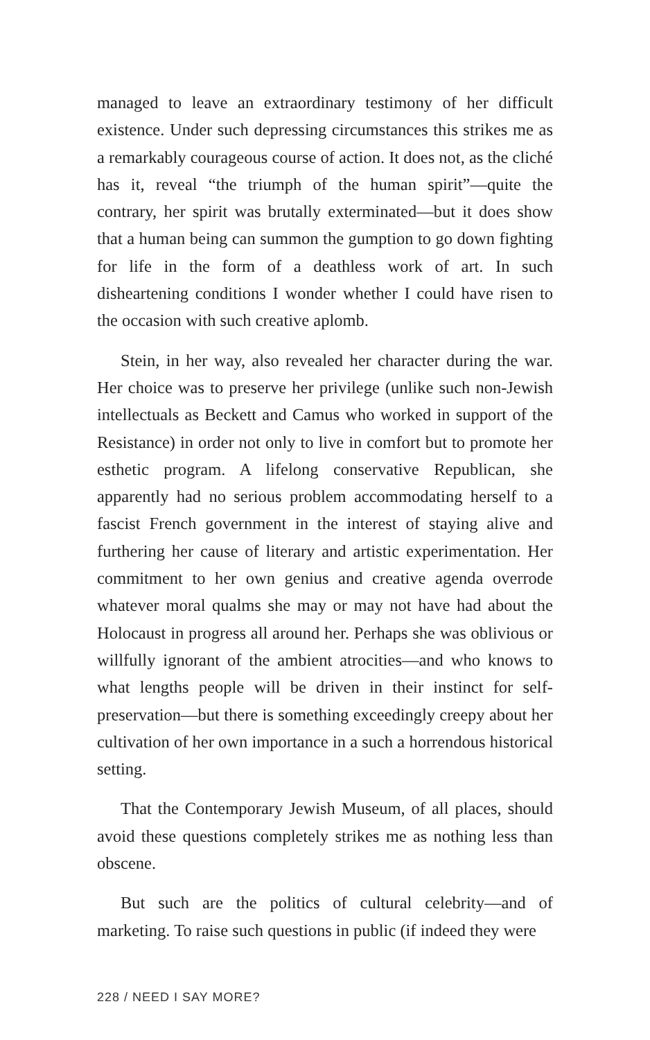managed to leave an extraordinary testimony of her difficult existence. Under such depressing circumstances this strikes me as a remarkably courageous course of action. It does not, as the cliché has it, reveal “the triumph of the human spirit”—quite the contrary, her spirit was brutally exterminated—but it does show that a human being can summon the gumption to go down fighting for life in the form of a deathless work of art. In such disheartening conditions I wonder whether I could have risen to the occasion with such creative aplomb.
Stein, in her way, also revealed her character during the war. Her choice was to preserve her privilege (unlike such non-Jewish intellectuals as Beckett and Camus who worked in support of the Resistance) in order not only to live in comfort but to promote her esthetic program. A lifelong conservative Republican, she apparently had no serious problem accommodating herself to a fascist French government in the interest of staying alive and furthering her cause of literary and artistic experimentation. Her commitment to her own genius and creative agenda overrode whatever moral qualms she may or may not have had about the Holocaust in progress all around her. Perhaps she was oblivious or willfully ignorant of the ambient atrocities—and who knows to what lengths people will be driven in their instinct for self-preservation—but there is something exceedingly creepy about her cultivation of her own importance in a such a horrendous historical setting.
That the Contemporary Jewish Museum, of all places, should avoid these questions completely strikes me as nothing less than obscene.
But such are the politics of cultural celebrity—and of marketing. To raise such questions in public (if indeed they were
228 / NEED I SAY MORE?